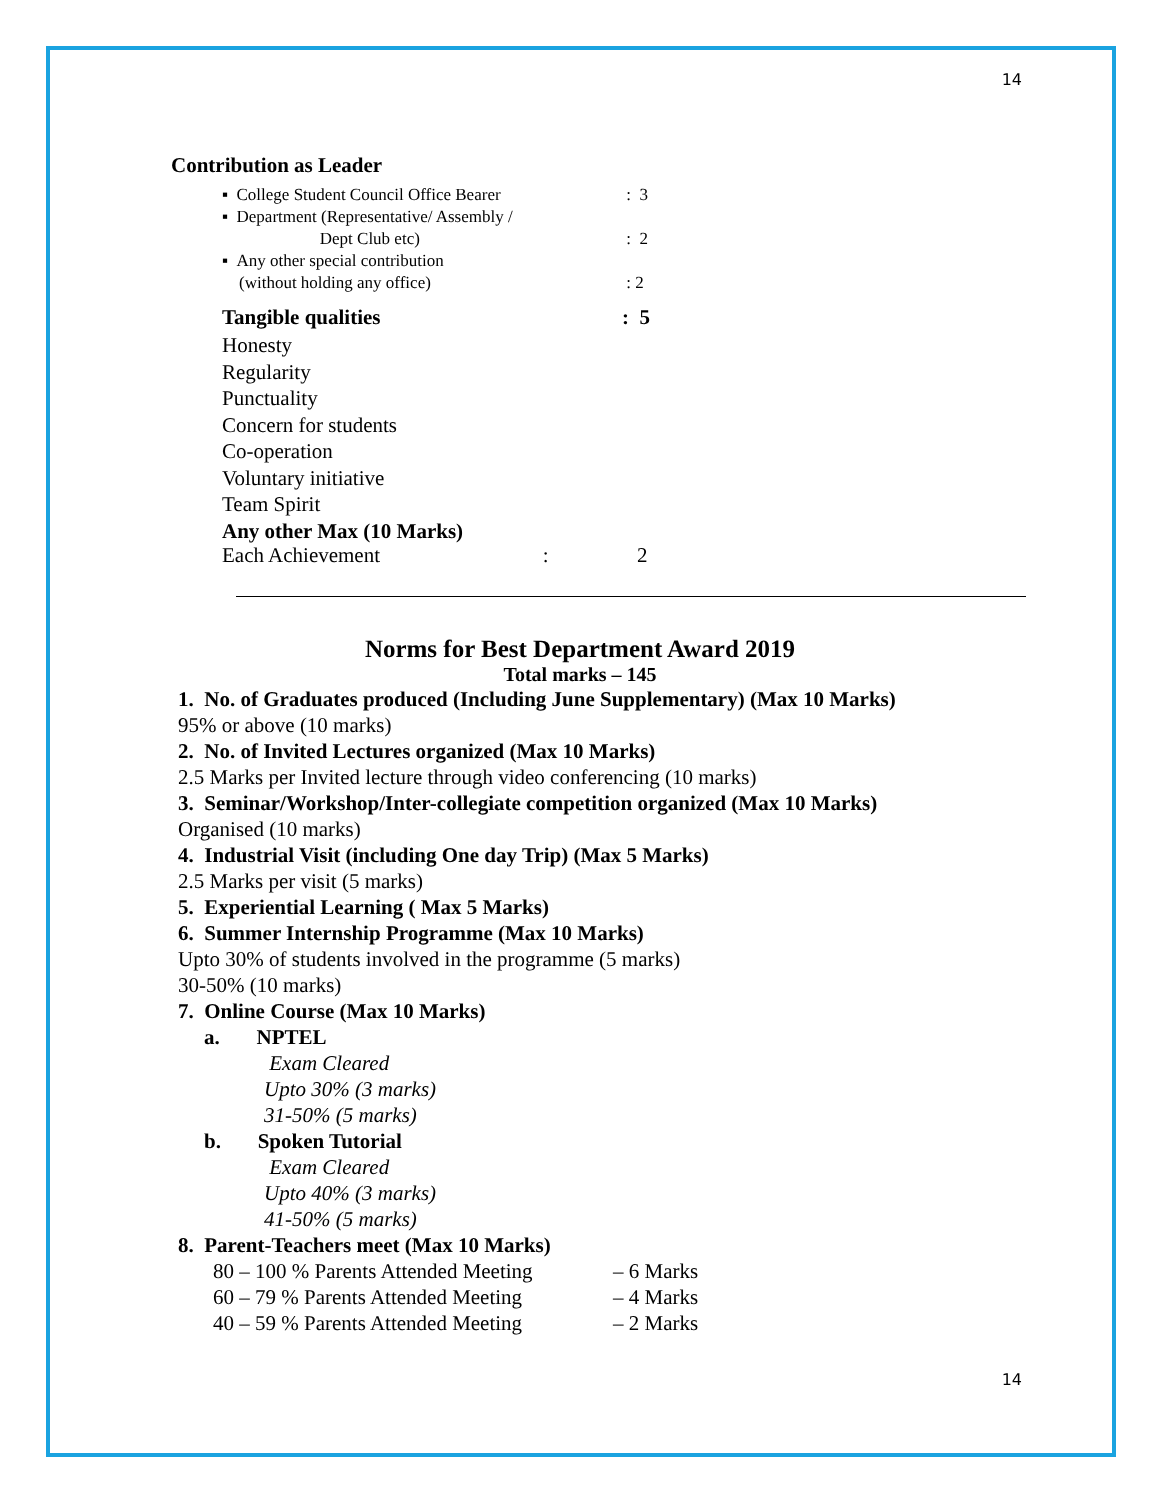14
Contribution as Leader
▪ College Student Council Office Bearer : 3
▪ Department (Representative/ Assembly /
Dept Club etc)
: 2
▪ Any other special contribution
(without holding any office)
: 2
Tangible qualities: 5
Honesty
Regularity
Punctuality
Concern for students
Co-operation
Voluntary initiative
Team Spirit
Any other Max (10 Marks)
Each Achievement : 2
Norms for Best Department Award 2019
Total marks – 145
1. No. of Graduates produced (Including June Supplementary) (Max 10 Marks)
95% or above (10 marks)
2. No. of Invited Lectures organized (Max 10 Marks)
2.5 Marks per Invited lecture through video conferencing (10 marks)
3. Seminar/Workshop/Inter-collegiate competition organized (Max 10 Marks)
Organised (10 marks)
4. Industrial Visit (including One day Trip) (Max 5 Marks)
2.5 Marks per visit (5 marks)
5. Experiential Learning ( Max 5 Marks)
6. Summer Internship Programme (Max 10 Marks)
Upto 30% of students involved in the programme (5 marks)
30-50% (10 marks)
7. Online Course (Max 10 Marks)
a. NPTEL
Exam Cleared
Upto 30% (3 marks)
31-50% (5 marks)
b. Spoken Tutorial
Exam Cleared
Upto 40% (3 marks)
41-50% (5 marks)
8. Parent-Teachers meet (Max 10 Marks)
80 – 100 % Parents Attended Meeting – 6 Marks
60 – 79 % Parents Attended Meeting – 4 Marks
40 – 59 % Parents Attended Meeting – 2 Marks
14